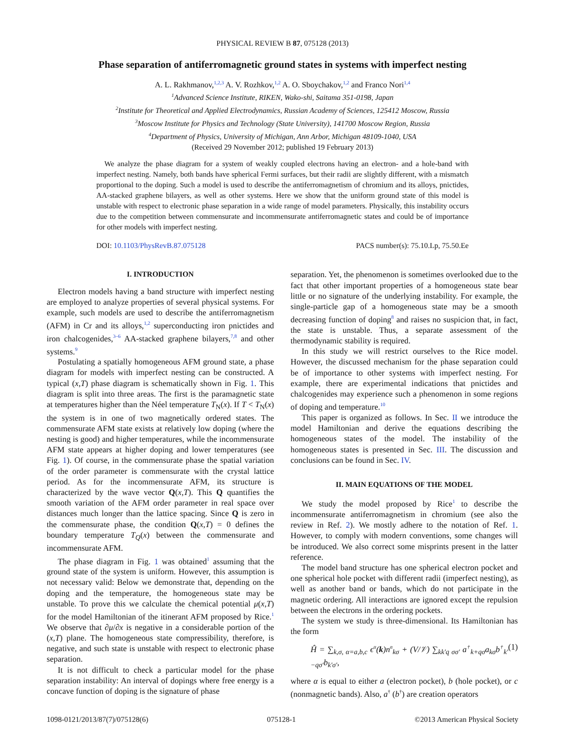PHYSICAL REVIEW B 87, 075128 (2013)
Phase separation of antiferromagnetic ground states in systems with imperfect nesting
A. L. Rakhmanov,<sup>1,2,3</sup> A. V. Rozhkov,<sup>1,2</sup> A. O. Sboychakov,<sup>1,2</sup> and Franco Nori<sup>1,4</sup>
<sup>1</sup> Advanced Science Institute, RIKEN, Wako-shi, Saitama 351-0198, Japan
<sup>2</sup> Institute for Theoretical and Applied Electrodynamics, Russian Academy of Sciences, 125412 Moscow, Russia
<sup>3</sup> Moscow Institute for Physics and Technology (State University), 141700 Moscow Region, Russia
<sup>4</sup> Department of Physics, University of Michigan, Ann Arbor, Michigan 48109-1040, USA
(Received 29 November 2012; published 19 February 2013)
We analyze the phase diagram for a system of weakly coupled electrons having an electron- and a hole-band with imperfect nesting. Namely, both bands have spherical Fermi surfaces, but their radii are slightly different, with a mismatch proportional to the doping. Such a model is used to describe the antiferromagnetism of chromium and its alloys, pnictides, AA-stacked graphene bilayers, as well as other systems. Here we show that the uniform ground state of this model is unstable with respect to electronic phase separation in a wide range of model parameters. Physically, this instability occurs due to the competition between commensurate and incommensurate antiferromagnetic states and could be of importance for other models with imperfect nesting.
DOI: 10.1103/PhysRevB.87.075128 PACS number(s): 75.10.Lp, 75.50.Ee
I. INTRODUCTION
Electron models having a band structure with imperfect nesting are employed to analyze properties of several physical systems. For example, such models are used to describe the antiferromagnetism (AFM) in Cr and its alloys,<sup>1,2</sup> superconducting iron pnictides and iron chalcogenides,<sup>3–6</sup> AA-stacked graphene bilayers,<sup>7,8</sup> and other systems.<sup>9</sup>
Postulating a spatially homogeneous AFM ground state, a phase diagram for models with imperfect nesting can be constructed. A typical (x,T) phase diagram is schematically shown in Fig. 1. This diagram is split into three areas. The first is the paramagnetic state at temperatures higher than the Néel temperature T<sub>N</sub>(x). If T < T<sub>N</sub>(x) the system is in one of two magnetically ordered states. The commensurate AFM state exists at relatively low doping (where the nesting is good) and higher temperatures, while the incommensurate AFM state appears at higher doping and lower temperatures (see Fig. 1). Of course, in the commensurate phase the spatial variation of the order parameter is commensurate with the crystal lattice period. As for the incommensurate AFM, its structure is characterized by the wave vector Q(x,T). This Q quantifies the smooth variation of the AFM order parameter in real space over distances much longer than the lattice spacing. Since Q is zero in the commensurate phase, the condition Q(x,T) = 0 defines the boundary temperature T<sub>Q</sub>(x) between the commensurate and incommensurate AFM.
The phase diagram in Fig. 1 was obtained<sup>1</sup> assuming that the ground state of the system is uniform. However, this assumption is not necessary valid: Below we demonstrate that, depending on the doping and the temperature, the homogeneous state may be unstable. To prove this we calculate the chemical potential μ(x,T) for the model Hamiltonian of the itinerant AFM proposed by Rice.<sup>1</sup> We observe that ∂μ/∂x is negative in a considerable portion of the (x,T) plane. The homogeneous state compressibility, therefore, is negative, and such state is unstable with respect to electronic phase separation.
It is not difficult to check a particular model for the phase separation instability: An interval of dopings where free energy is a concave function of doping is the signature of phase
separation. Yet, the phenomenon is sometimes overlooked due to the fact that other important properties of a homogeneous state bear little or no signature of the underlying instability. For example, the single-particle gap of a homogeneous state may be a smooth decreasing function of doping<sup>8</sup> and raises no suspicion that, in fact, the state is unstable. Thus, a separate assessment of the thermodynamic stability is required.
In this study we will restrict ourselves to the Rice model. However, the discussed mechanism for the phase separation could be of importance to other systems with imperfect nesting. For example, there are experimental indications that pnictides and chalcogenides may experience such a phenomenon in some regions of doping and temperature.<sup>10</sup>
This paper is organized as follows. In Sec. II we introduce the model Hamiltonian and derive the equations describing the homogeneous states of the model. The instability of the homogeneous states is presented in Sec. III. The discussion and conclusions can be found in Sec. IV.
II. MAIN EQUATIONS OF THE MODEL
We study the model proposed by Rice<sup>1</sup> to describe the incommensurate antiferromagnetism in chromium (see also the review in Ref. 2). We mostly adhere to the notation of Ref. 1. However, to comply with modern conventions, some changes will be introduced. We also correct some misprints present in the latter reference.
The model band structure has one spherical electron pocket and one spherical hole pocket with different radii (imperfect nesting), as well as another band or bands, which do not participate in the magnetic ordering. All interactions are ignored except the repulsion between the electrons in the ordering pockets.
The system we study is three-dimensional. Its Hamiltonian has the form
Ĥ = ∑<sub>k,σ, α=a,b,c</sub> ϵ<sup>α</sup>(k)n<sup>α</sup><sub>kσ</sub> + (V/𝒱) ∑<sub>kk′q σσ′</sub> a<sup>†</sup><sub>k+qσ</sub>a<sub>kσ</sub>b<sup>†</sup><sub>k′−qσ′</sub>b<sub>k′σ′</sub>, (1)
where α is equal to either a (electron pocket), b (hole pocket), or c (nonmagnetic bands). Also, a<sup>†</sup> (b<sup>†</sup>) are creation operators
1098-0121/2013/87(7)/075128(6) 075128-1 ©2013 American Physical Society